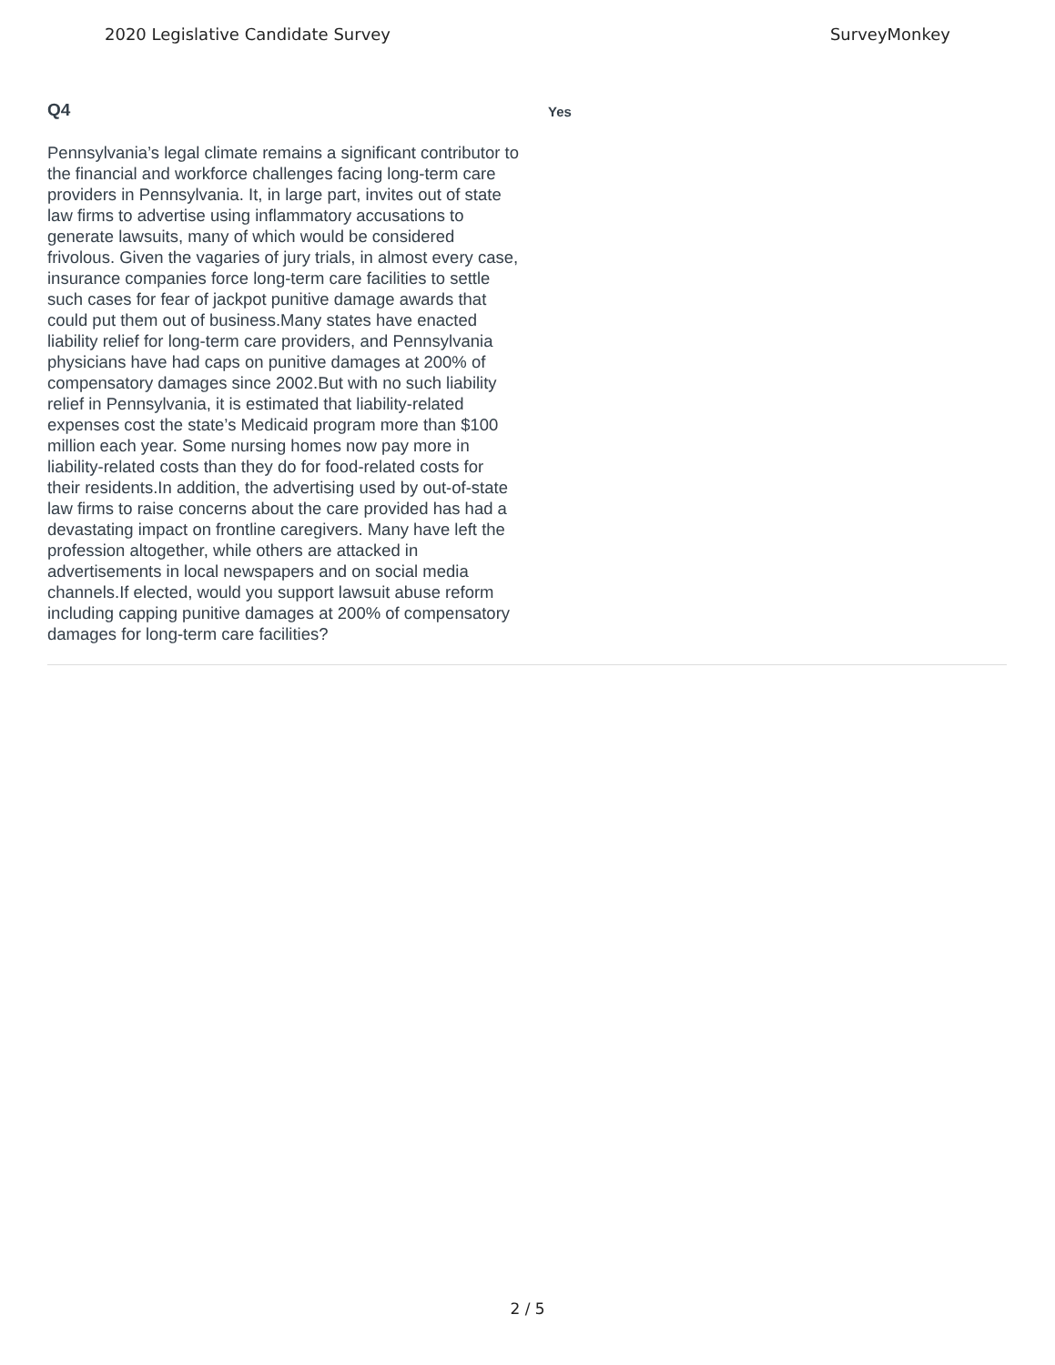2020 Legislative Candidate Survey SurveyMonkey
Q4
Pennsylvania’s legal climate remains a significant contributor to the financial and workforce challenges facing long-term care providers in Pennsylvania. It, in large part, invites out of state law firms to advertise using inflammatory accusations to generate lawsuits, many of which would be considered frivolous. Given the vagaries of jury trials, in almost every case, insurance companies force long-term care facilities to settle such cases for fear of jackpot punitive damage awards that could put them out of business.Many states have enacted liability relief for long-term care providers, and Pennsylvania physicians have had caps on punitive damages at 200% of compensatory damages since 2002.But with no such liability relief in Pennsylvania, it is estimated that liability-related expenses cost the state’s Medicaid program more than $100 million each year. Some nursing homes now pay more in liability-related costs than they do for food-related costs for their residents.In addition, the advertising used by out-of-state law firms to raise concerns about the care provided has had a devastating impact on frontline caregivers. Many have left the profession altogether, while others are attacked in advertisements in local newspapers and on social media channels.If elected, would you support lawsuit abuse reform including capping punitive damages at 200% of compensatory damages for long-term care facilities?
Yes
2 / 5